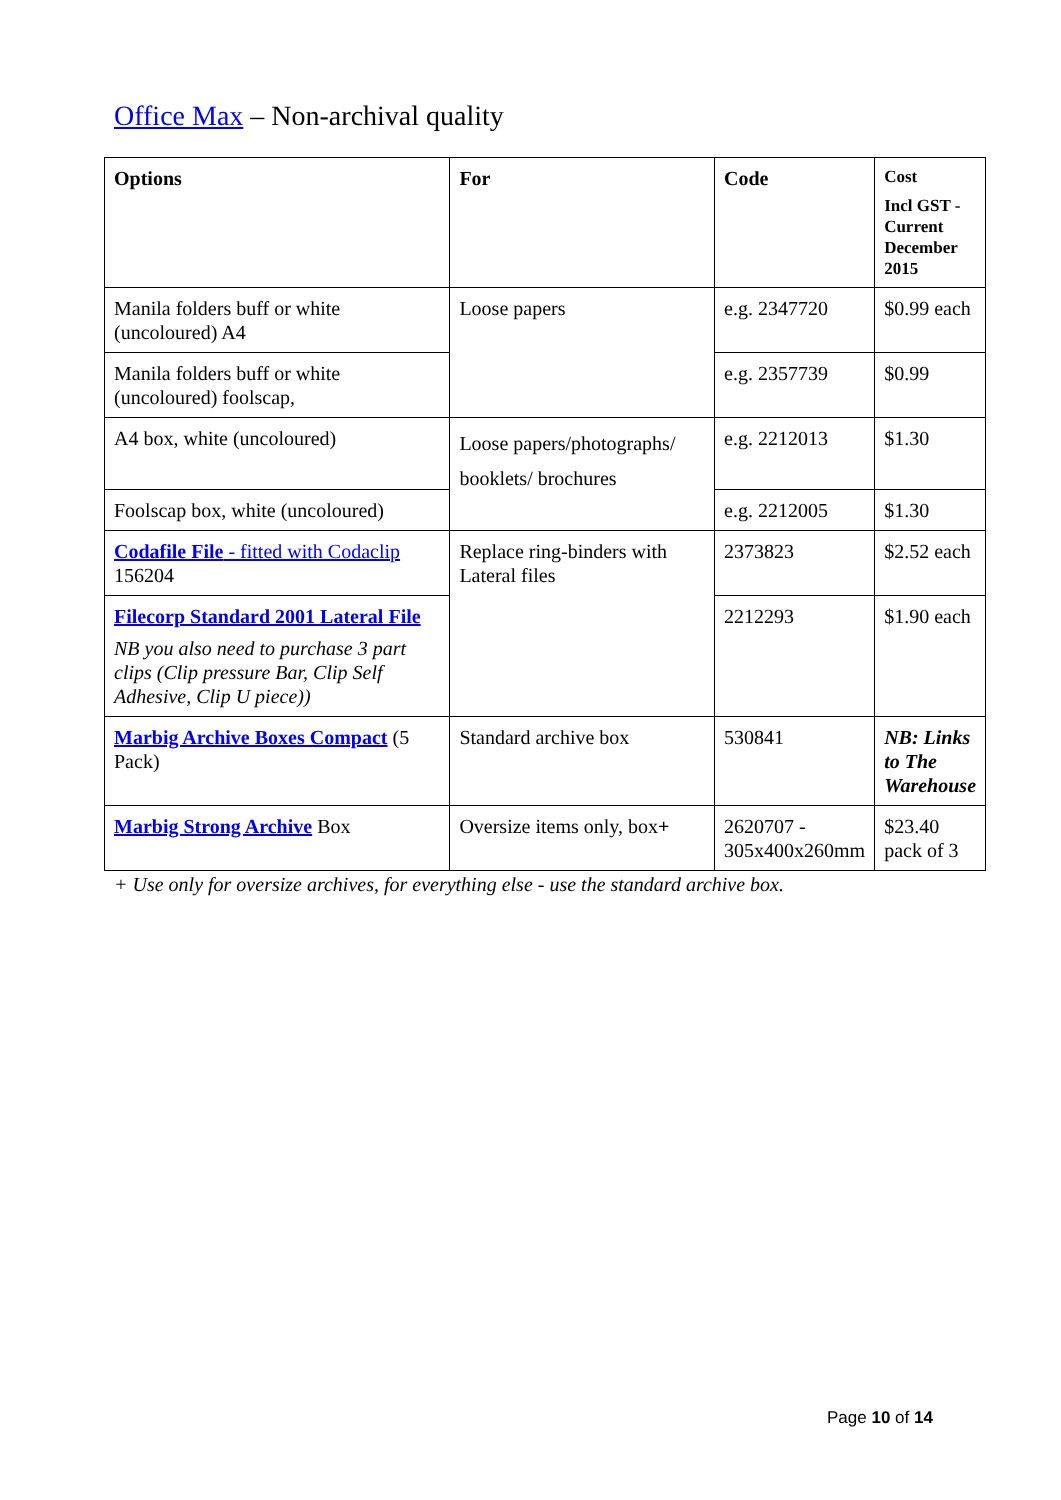Office Max – Non-archival quality
| Options | For | Code | Cost Incl GST - Current December 2015 |
| --- | --- | --- | --- |
| Manila folders buff or white (uncoloured) A4 | Loose papers | e.g. 2347720 | $0.99 each |
| Manila folders buff or white (uncoloured) foolscap, | | e.g. 2357739 | $0.99 |
| A4 box, white (uncoloured) | Loose papers/photographs/ booklets/ brochures | e.g. 2212013 | $1.30 |
| Foolscap box, white (uncoloured) | | e.g. 2212005 | $1.30 |
| Codafile File - fitted with Codaclip 156204 | Replace ring-binders with Lateral files | 2373823 | $2.52 each |
| Filecorp Standard 2001 Lateral File NB you also need to purchase 3 part clips (Clip pressure Bar, Clip Self Adhesive, Clip U piece)) | | 2212293 | $1.90 each |
| Marbig Archive Boxes Compact (5 Pack) | Standard archive box | 530841 | NB: Links to The Warehouse |
| Marbig Strong Archive Box | Oversize items only, box + | 2620707 - 305x400x260mm | $23.40 pack of 3 |
+ Use only for oversize archives, for everything else - use the standard archive box.
Page 10 of 14